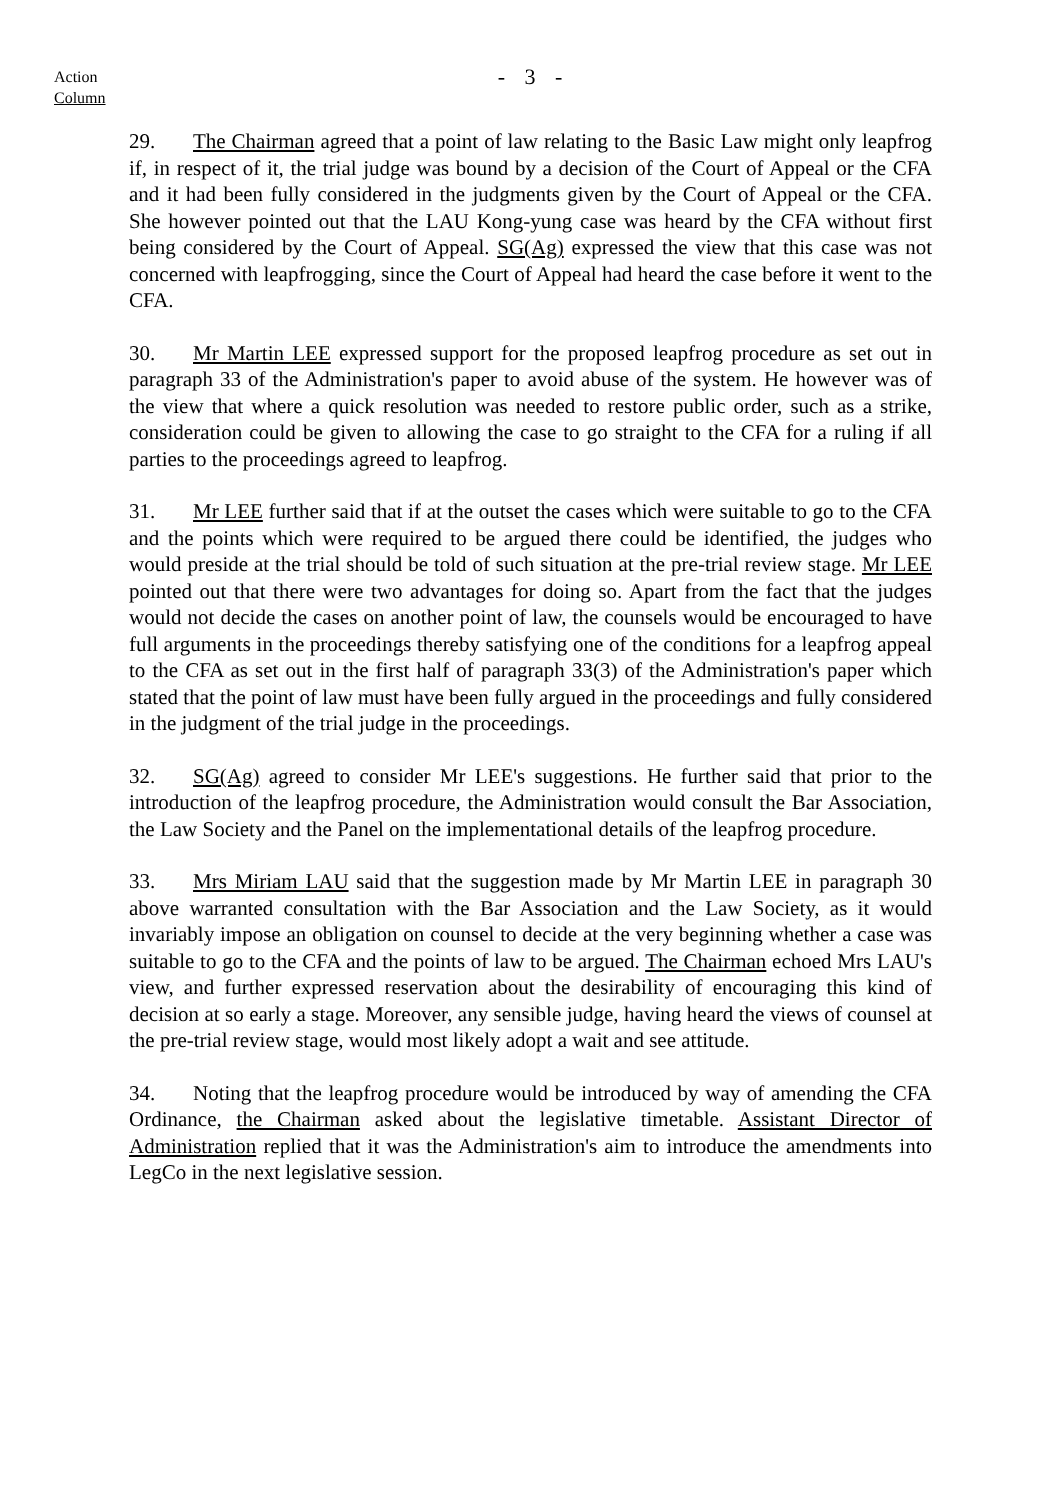- 3 -
Action
Column
29. The Chairman agreed that a point of law relating to the Basic Law might only leapfrog if, in respect of it, the trial judge was bound by a decision of the Court of Appeal or the CFA and it had been fully considered in the judgments given by the Court of Appeal or the CFA. She however pointed out that the LAU Kong-yung case was heard by the CFA without first being considered by the Court of Appeal. SG(Ag) expressed the view that this case was not concerned with leapfrogging, since the Court of Appeal had heard the case before it went to the CFA.
30. Mr Martin LEE expressed support for the proposed leapfrog procedure as set out in paragraph 33 of the Administration's paper to avoid abuse of the system. He however was of the view that where a quick resolution was needed to restore public order, such as a strike, consideration could be given to allowing the case to go straight to the CFA for a ruling if all parties to the proceedings agreed to leapfrog.
31. Mr LEE further said that if at the outset the cases which were suitable to go to the CFA and the points which were required to be argued there could be identified, the judges who would preside at the trial should be told of such situation at the pre-trial review stage. Mr LEE pointed out that there were two advantages for doing so. Apart from the fact that the judges would not decide the cases on another point of law, the counsels would be encouraged to have full arguments in the proceedings thereby satisfying one of the conditions for a leapfrog appeal to the CFA as set out in the first half of paragraph 33(3) of the Administration's paper which stated that the point of law must have been fully argued in the proceedings and fully considered in the judgment of the trial judge in the proceedings.
32. SG(Ag) agreed to consider Mr LEE's suggestions. He further said that prior to the introduction of the leapfrog procedure, the Administration would consult the Bar Association, the Law Society and the Panel on the implementational details of the leapfrog procedure.
33. Mrs Miriam LAU said that the suggestion made by Mr Martin LEE in paragraph 30 above warranted consultation with the Bar Association and the Law Society, as it would invariably impose an obligation on counsel to decide at the very beginning whether a case was suitable to go to the CFA and the points of law to be argued. The Chairman echoed Mrs LAU's view, and further expressed reservation about the desirability of encouraging this kind of decision at so early a stage. Moreover, any sensible judge, having heard the views of counsel at the pre-trial review stage, would most likely adopt a wait and see attitude.
34. Noting that the leapfrog procedure would be introduced by way of amending the CFA Ordinance, the Chairman asked about the legislative timetable. Assistant Director of Administration replied that it was the Administration's aim to introduce the amendments into LegCo in the next legislative session.